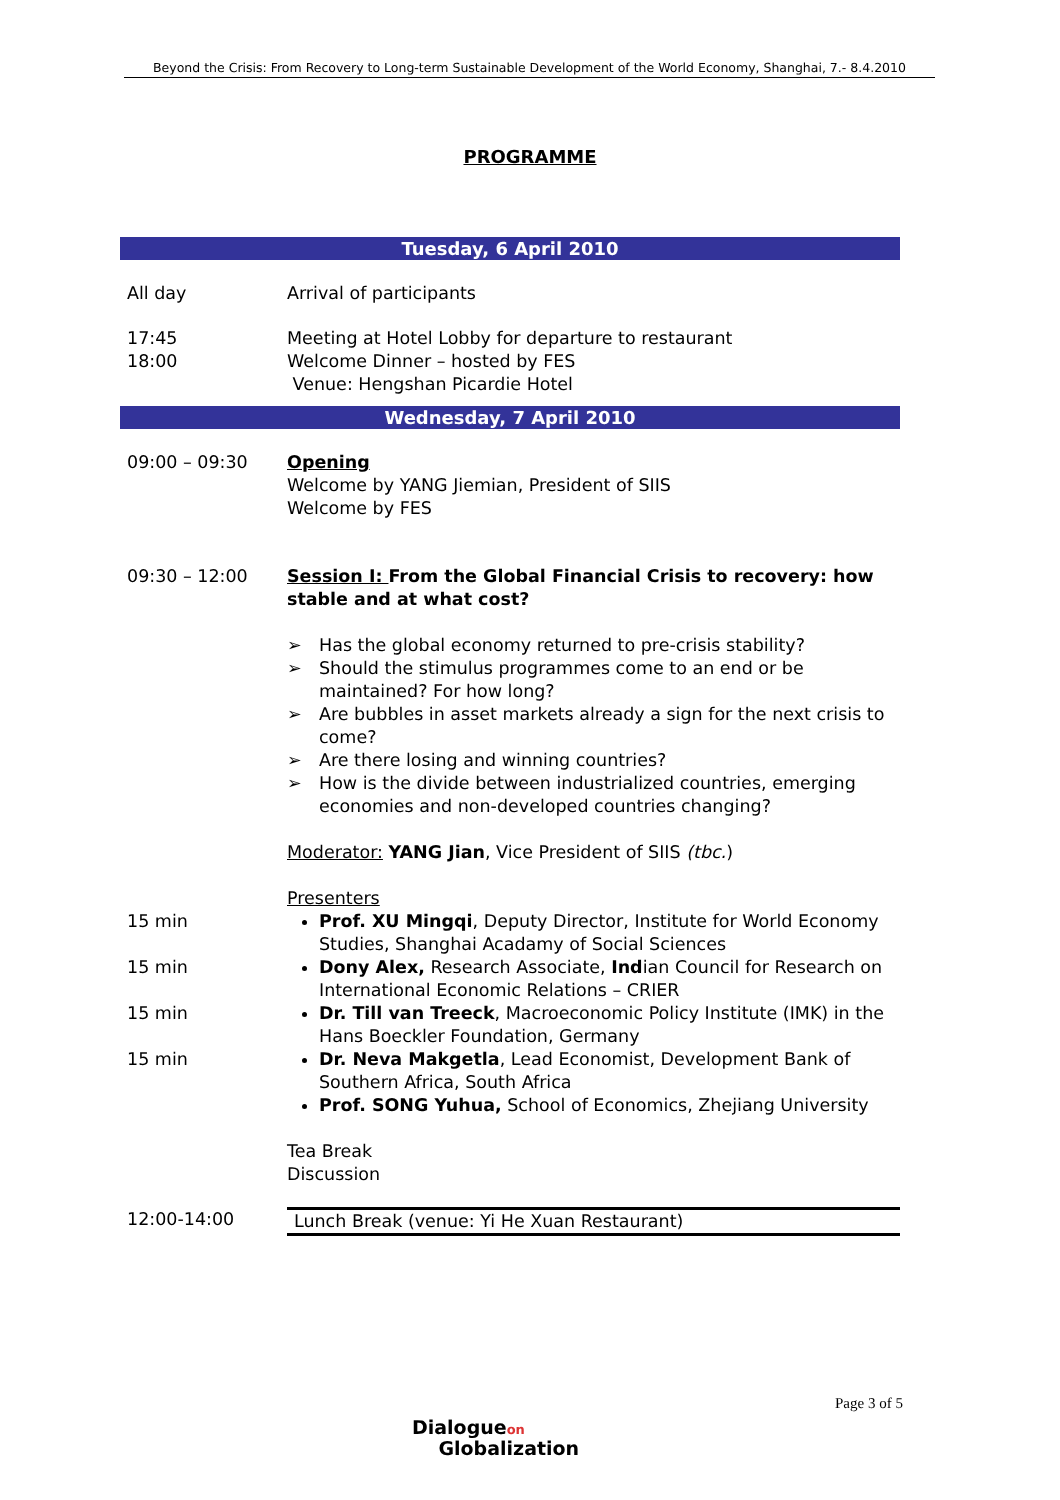Beyond the Crisis: From Recovery to Long-term Sustainable Development of the World Economy, Shanghai, 7.- 8.4.2010
PROGRAMME
Tuesday, 6 April 2010
| All day | Arrival of participants |
| 17:45 18:00 | Meeting at Hotel Lobby for departure to restaurant Welcome Dinner – hosted by FES Venue: Hengshan Picardie Hotel |
Wednesday, 7 April 2010
| 09:00 – 09:30 | Opening Welcome by YANG Jiemian, President of SIIS Welcome by FES |
| 09:30 – 12:00 | Session I: From the Global Financial Crisis to recovery: how stable and at what cost? ➢ Has the global economy returned to pre-crisis stability? ➢ Should the stimulus programmes come to an end or be maintained? For how long? ➢ Are bubbles in asset markets already a sign for the next crisis to come? ➢ Are there losing and winning countries? ➢ How is the divide between industrialized countries, emerging economies and non-developed countries changing? Moderator: YANG Jian , Vice President of SIIS (tbc. ) Presenters |
| 15 min | Prof. XU Mingqi , Deputy Director, Institute for World Economy Studies, Shanghai Acadamy of Social Sciences |
| 15 min | Dony Alex, Research Associate, Ind ian Council for Research on International Economic Relations – CRIER |
| 15 min | Dr. Till van Treeck , Macroeconomic Policy Institute (IMK) in the Hans Boeckler Foundation, Germany |
| 15 min | Dr. Neva Makgetla , Lead Economist, Development Bank of Southern Africa, South Africa Prof. SONG Yuhua, School of Economics, Zhejiang University Tea Break Discussion |
| 12:00-14:00 | Lunch Break (venue: Yi He Xuan Restaurant) |
Page 3 of 5
Dialogueon
Globalization